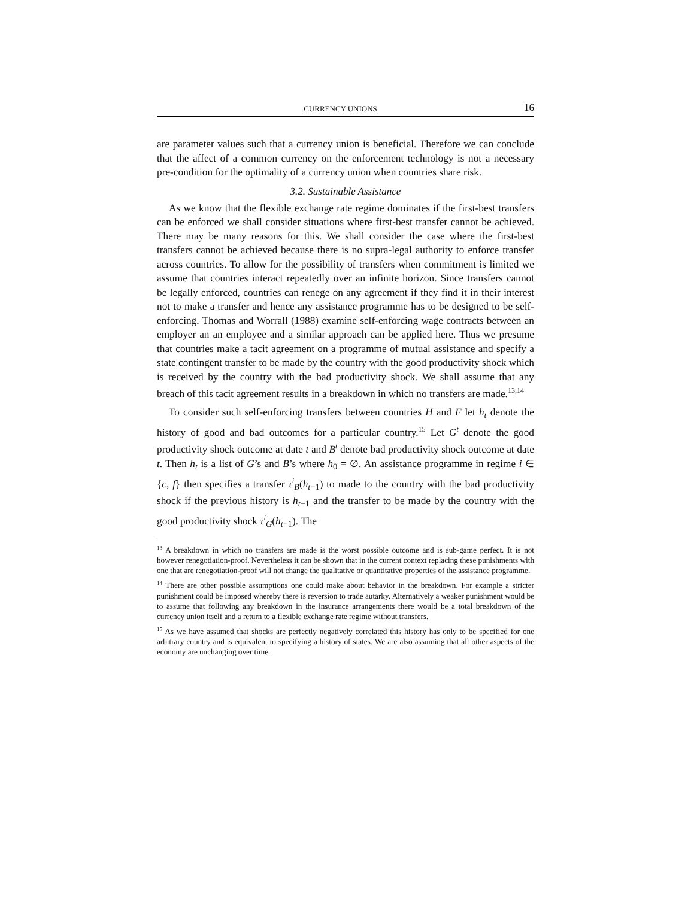CURRENCY UNIONS 16
are parameter values such that a currency union is beneficial. Therefore we can conclude that the affect of a common currency on the enforcement technology is not a necessary pre-condition for the optimality of a currency union when countries share risk.
3.2. Sustainable Assistance
As we know that the flexible exchange rate regime dominates if the first-best transfers can be enforced we shall consider situations where first-best transfer cannot be achieved. There may be many reasons for this. We shall consider the case where the first-best transfers cannot be achieved because there is no supra-legal authority to enforce transfer across countries. To allow for the possibility of transfers when commitment is limited we assume that countries interact repeatedly over an infinite horizon. Since transfers cannot be legally enforced, countries can renege on any agreement if they find it in their interest not to make a transfer and hence any assistance programme has to be designed to be self-enforcing. Thomas and Worrall (1988) examine self-enforcing wage contracts between an employer an an employee and a similar approach can be applied here. Thus we presume that countries make a tacit agreement on a programme of mutual assistance and specify a state contingent transfer to be made by the country with the good productivity shock which is received by the country with the bad productivity shock. We shall assume that any breach of this tacit agreement results in a breakdown in which no transfers are made.<sup>13,14</sup>
To consider such self-enforcing transfers between countries H and F let h<sub>t</sub> denote the history of good and bad outcomes for a particular country.<sup>15</sup> Let G<sup>t</sup> denote the good productivity shock outcome at date t and B<sup>t</sup> denote bad productivity shock outcome at date t. Then h<sub>t</sub> is a list of G’s and B’s where h<sub>0</sub> = ∅. An assistance programme in regime i ∈ {c, f} then specifies a transfer τ<sup>i</sup><sub>B</sub>(h<sub>t−1</sub>) to made to the country with the bad productivity shock if the previous history is h<sub>t−1</sub> and the transfer to be made by the country with the good productivity shock τ<sup>i</sup><sub>G</sub>(h<sub>t−1</sub>). The
<sup>13</sup> A breakdown in which no transfers are made is the worst possible outcome and is sub-game perfect. It is not however renegotiation-proof. Nevertheless it can be shown that in the current context replacing these punishments with one that are renegotiation-proof will not change the qualitative or quantitative properties of the assistance programme.
<sup>14</sup> There are other possible assumptions one could make about behavior in the breakdown. For example a stricter punishment could be imposed whereby there is reversion to trade autarky. Alternatively a weaker punishment would be to assume that following any breakdown in the insurance arrangements there would be a total breakdown of the currency union itself and a return to a flexible exchange rate regime without transfers.
<sup>15</sup> As we have assumed that shocks are perfectly negatively correlated this history has only to be specified for one arbitrary country and is equivalent to specifying a history of states. We are also assuming that all other aspects of the economy are unchanging over time.